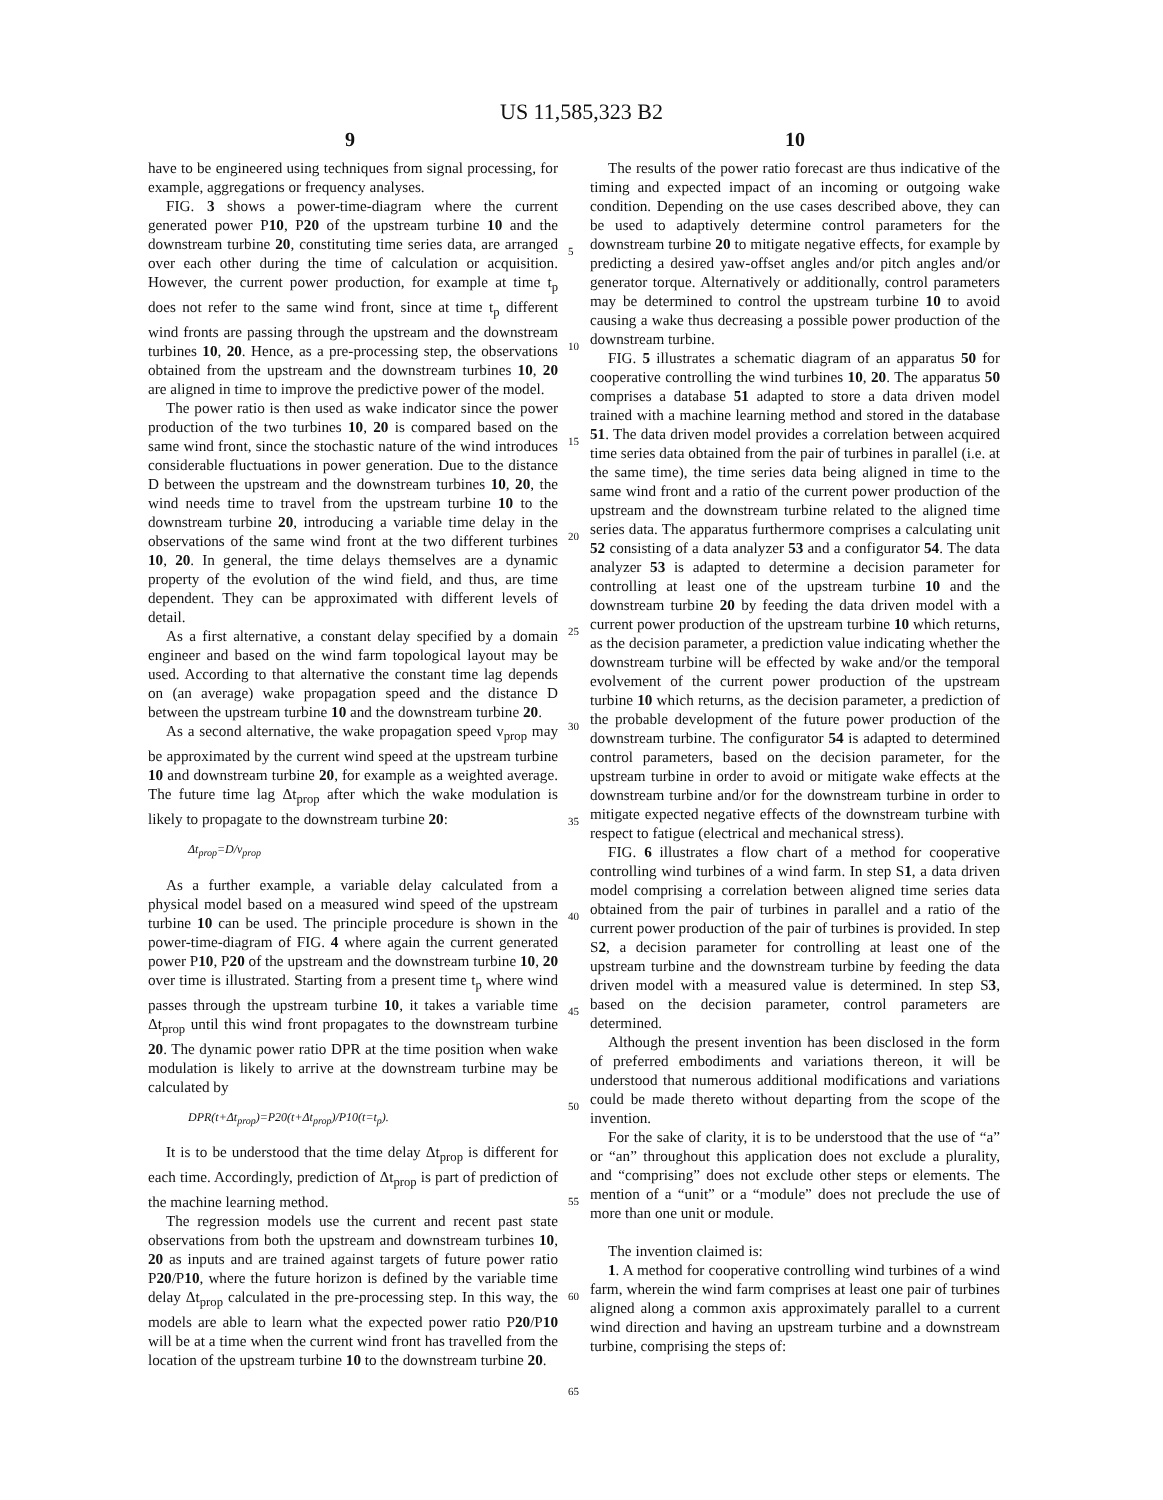US 11,585,323 B2
9 10
have to be engineered using techniques from signal processing, for example, aggregations or frequency analyses.
FIG. 3 shows a power-time-diagram where the current generated power P10, P20 of the upstream turbine 10 and the downstream turbine 20, constituting time series data, are arranged over each other during the time of calculation or acquisition. However, the current power production, for example at time t<sub>p</sub> does not refer to the same wind front, since at time t<sub>p</sub> different wind fronts are passing through the upstream and the downstream turbines 10, 20. Hence, as a pre-processing step, the observations obtained from the upstream and the downstream turbines 10, 20 are aligned in time to improve the predictive power of the model.
The power ratio is then used as wake indicator since the power production of the two turbines 10, 20 is compared based on the same wind front, since the stochastic nature of the wind introduces considerable fluctuations in power generation. Due to the distance D between the upstream and the downstream turbines 10, 20, the wind needs time to travel from the upstream turbine 10 to the downstream turbine 20, introducing a variable time delay in the observations of the same wind front at the two different turbines 10, 20. In general, the time delays themselves are a dynamic property of the evolution of the wind field, and thus, are time dependent. They can be approximated with different levels of detail.
As a first alternative, a constant delay specified by a domain engineer and based on the wind farm topological layout may be used. According to that alternative the constant time lag depends on (an average) wake propagation speed and the distance D between the upstream turbine 10 and the downstream turbine 20.
As a second alternative, the wake propagation speed v<sub>prop</sub> may be approximated by the current wind speed at the upstream turbine 10 and downstream turbine 20, for example as a weighted average. The future time lag Δt<sub>prop</sub> after which the wake modulation is likely to propagate to the downstream turbine 20:
Δt<sub>prop</sub>=D/v<sub>prop</sub>
As a further example, a variable delay calculated from a physical model based on a measured wind speed of the upstream turbine 10 can be used. The principle procedure is shown in the power-time-diagram of FIG. 4 where again the current generated power P10, P20 of the upstream and the downstream turbine 10, 20 over time is illustrated. Starting from a present time t<sub>p</sub> where wind passes through the upstream turbine 10, it takes a variable time Δt<sub>prop</sub> until this wind front propagates to the downstream turbine 20. The dynamic power ratio DPR at the time position when wake modulation is likely to arrive at the downstream turbine may be calculated by
DPR(t+Δt<sub>prop</sub>)=P20(t+Δt<sub>prop</sub>)/P10(t=t<sub>p</sub>).
It is to be understood that the time delay Δt<sub>prop</sub> is different for each time. Accordingly, prediction of Δt<sub>prop</sub> is part of prediction of the machine learning method.
The regression models use the current and recent past state observations from both the upstream and downstream turbines 10, 20 as inputs and are trained against targets of future power ratio P20/P10, where the future horizon is defined by the variable time delay Δt<sub>prop</sub> calculated in the pre-processing step. In this way, the models are able to learn what the expected power ratio P20/P10 will be at a time when the current wind front has travelled from the location of the upstream turbine 10 to the downstream turbine 20.
5
10
15
20
25
30
35
40
45
50
55
60
65
The results of the power ratio forecast are thus indicative of the timing and expected impact of an incoming or outgoing wake condition. Depending on the use cases described above, they can be used to adaptively determine control parameters for the downstream turbine 20 to mitigate negative effects, for example by predicting a desired yaw-offset angles and/or pitch angles and/or generator torque. Alternatively or additionally, control parameters may be determined to control the upstream turbine 10 to avoid causing a wake thus decreasing a possible power production of the downstream turbine.
FIG. 5 illustrates a schematic diagram of an apparatus 50 for cooperative controlling the wind turbines 10, 20. The apparatus 50 comprises a database 51 adapted to store a data driven model trained with a machine learning method and stored in the database 51. The data driven model provides a correlation between acquired time series data obtained from the pair of turbines in parallel (i.e. at the same time), the time series data being aligned in time to the same wind front and a ratio of the current power production of the upstream and the downstream turbine related to the aligned time series data. The apparatus furthermore comprises a calculating unit 52 consisting of a data analyzer 53 and a configurator 54. The data analyzer 53 is adapted to determine a decision parameter for controlling at least one of the upstream turbine 10 and the downstream turbine 20 by feeding the data driven model with a current power production of the upstream turbine 10 which returns, as the decision parameter, a prediction value indicating whether the downstream turbine will be effected by wake and/or the temporal evolvement of the current power production of the upstream turbine 10 which returns, as the decision parameter, a prediction of the probable development of the future power production of the downstream turbine. The configurator 54 is adapted to determined control parameters, based on the decision parameter, for the upstream turbine in order to avoid or mitigate wake effects at the downstream turbine and/or for the downstream turbine in order to mitigate expected negative effects of the downstream turbine with respect to fatigue (electrical and mechanical stress).
FIG. 6 illustrates a flow chart of a method for cooperative controlling wind turbines of a wind farm. In step S1, a data driven model comprising a correlation between aligned time series data obtained from the pair of turbines in parallel and a ratio of the current power production of the pair of turbines is provided. In step S2, a decision parameter for controlling at least one of the upstream turbine and the downstream turbine by feeding the data driven model with a measured value is determined. In step S3, based on the decision parameter, control parameters are determined.
Although the present invention has been disclosed in the form of preferred embodiments and variations thereon, it will be understood that numerous additional modifications and variations could be made thereto without departing from the scope of the invention.
For the sake of clarity, it is to be understood that the use of “a” or “an” throughout this application does not exclude a plurality, and “comprising” does not exclude other steps or elements. The mention of a “unit” or a “module” does not preclude the use of more than one unit or module.
The invention claimed is:
1. A method for cooperative controlling wind turbines of a wind farm, wherein the wind farm comprises at least one pair of turbines aligned along a common axis approximately parallel to a current wind direction and having an upstream turbine and a downstream turbine, comprising the steps of: